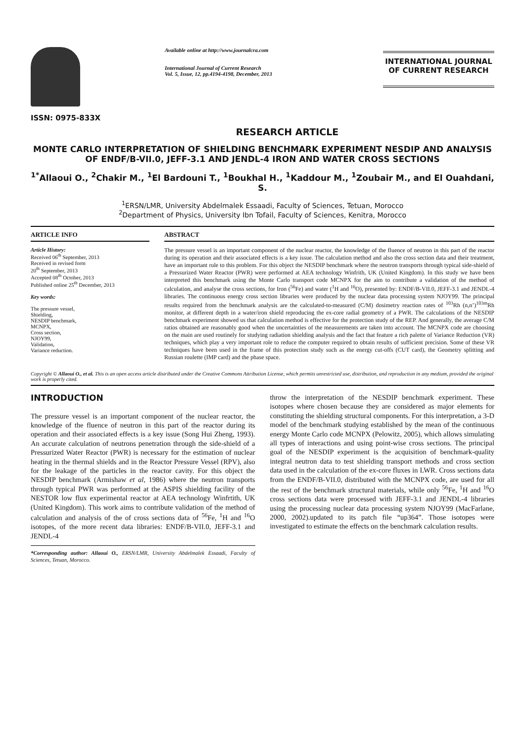ISSN: 0975-833X
Available online at http://www.journalcra.com
International Journal of Current Research
Vol. 5, Issue, 12, pp.4194-4198, December, 2013
INTERNATIONAL JOURNAL
OF CURRENT RESEARCH
RESEARCH ARTICLE
MONTE CARLO INTERPRETATION OF SHIELDING BENCHMARK EXPERIMENT NESDIP AND ANALYSIS OF ENDF/B-VII.0, JEFF-3.1 AND JENDL-4 IRON AND WATER CROSS SECTIONS
<sup>1*</sup>Allaoui O., <sup>2</sup>Chakir M., <sup>1</sup>El Bardouni T., <sup>1</sup>Boukhal H., <sup>1</sup>Kaddour M., <sup>1</sup>Zoubair M., and El Ouahdani, S.
<sup>1</sup> ERSN/LMR, University Abdelmalek Essaadi, Faculty of Sciences, Tetuan, Morocco
<sup>2</sup> Department of Physics, University Ibn Tofail, Faculty of Sciences, Kenitra, Morocco
ARTICLE INFO
Article History:
Received 06<sup>th</sup> September, 2013
Received in revised form
20<sup>th</sup> September, 2013
Accepted 08<sup>th</sup> October, 2013
Published online 25<sup>th</sup> December, 2013
Key words:
The pressure vessel,
Shielding,
NESDIP benchmark,
MCNPX,
Cross section,
NJOY99,
Validation,
Variance reduction.
ABSTRACT
The pressure vessel is an important component of the nuclear reactor, the knowledge of the fluence of neutron in this part of the reactor during its operation and their associated effects is a key issue. The calculation method and also the cross section data and their treatment, have an important rule to this problem. For this object the NESDIP benchmark where the neutron transports through typical side-shield of a Pressurized Water Reactor (PWR) were performed at AEA technology Winfrith, UK (United Kingdom). In this study we have been interpreted this benchmark using the Monte Carlo transport code MCNPX for the aim to contribute a validation of the method of calculation, and analyse the cross sections, for Iron (<sup>56</sup>Fe) and water (<sup>1</sup>H and <sup>16</sup>O), presented by: ENDF/B-VII.0, JEFF-3.1 and JENDL-4 libraries. The continuous energy cross section libraries were produced by the nuclear data processing system NJOY99. The principal results required from the benchmark analysis are the calculated-to-measured (C/M) dosimetry reaction rates of <sup>103</sup>Rh (n,n’)<sup>103m</sup>Rh monitor, at different depth in a water/iron shield reproducing the ex-core radial geometry of a PWR. The calculations of the NESDIP benchmark experiment showed us that calculation method is effective for the protection study of the REP. And generally, the average C/M ratios obtained are reasonably good when the uncertainties of the measurements are taken into account. The MCNPX code are choosing on the main are used routinely for studying radiation shielding analysis and the fact that feature a rich palette of Variance Reduction (VR) techniques, which play a very important role to reduce the computer required to obtain results of sufficient precision. Some of these VR techniques have been used in the frame of this protection study such as the energy cut-offs (CUT card), the Geometry splitting and Russian roulette (IMP card) and the phase space.
Copyright © Allaoui O., et al. This is an open access article distributed under the Creative Commons Attribution License, which permits unrestricted use, distribution, and reproduction in any medium, provided the original work is properly cited.
INTRODUCTION
The pressure vessel is an important component of the nuclear reactor, the knowledge of the fluence of neutron in this part of the reactor during its operation and their associated effects is a key issue (Song Hui Zheng, 1993). An accurate calculation of neutrons penetration through the side-shield of a Pressurized Water Reactor (PWR) is necessary for the estimation of nuclear heating in the thermal shields and in the Reactor Pressure Vessel (RPV), also for the leakage of the particles in the reactor cavity. For this object the NESDIP benchmark (Armishaw et al, 1986) where the neutron transports through typical PWR was performed at the ASPIS shielding facility of the NESTOR low flux experimental reactor at AEA technology Winfrtith, UK (United Kingdom). This work aims to contribute validation of the method of calculation and analysis of the of cross sections data of <sup>56</sup>Fe, <sup>1</sup>H and <sup>16</sup>O isotopes, of the more recent data libraries: ENDF/B-VII.0, JEFF-3.1 and JENDL-4
*Corresponding author: Allaoui O., ERSN/LMR, University Abdelmalek Essaadi, Faculty of Sciences, Tetuan, Morocco.
throw the interpretation of the NESDIP benchmark experiment. These isotopes where chosen because they are considered as major elements for constituting the shielding structural components. For this interpretation, a 3-D model of the benchmark studying established by the mean of the continuous energy Monte Carlo code MCNPX (Pelowitz, 2005), which allows simulating all types of interactions and using point-wise cross sections. The principal goal of the NESDIP experiment is the acquisition of benchmark-quality integral neutron data to test shielding transport methods and cross section data used in the calculation of the ex-core fluxes in LWR. Cross sections data from the ENDF/B-VII.0, distributed with the MCNPX code, are used for all the rest of the benchmark structural materials, while only <sup>56</sup>Fe, <sup>1</sup>H and <sup>16</sup>O cross sections data were processed with JEFF-3.1 and JENDL-4 libraries using the processing nuclear data processing system NJOY99 (MacFarlane, 2000, 2002).updated to its patch file “up364”. Those isotopes were investigated to estimate the effects on the benchmark calculation results.